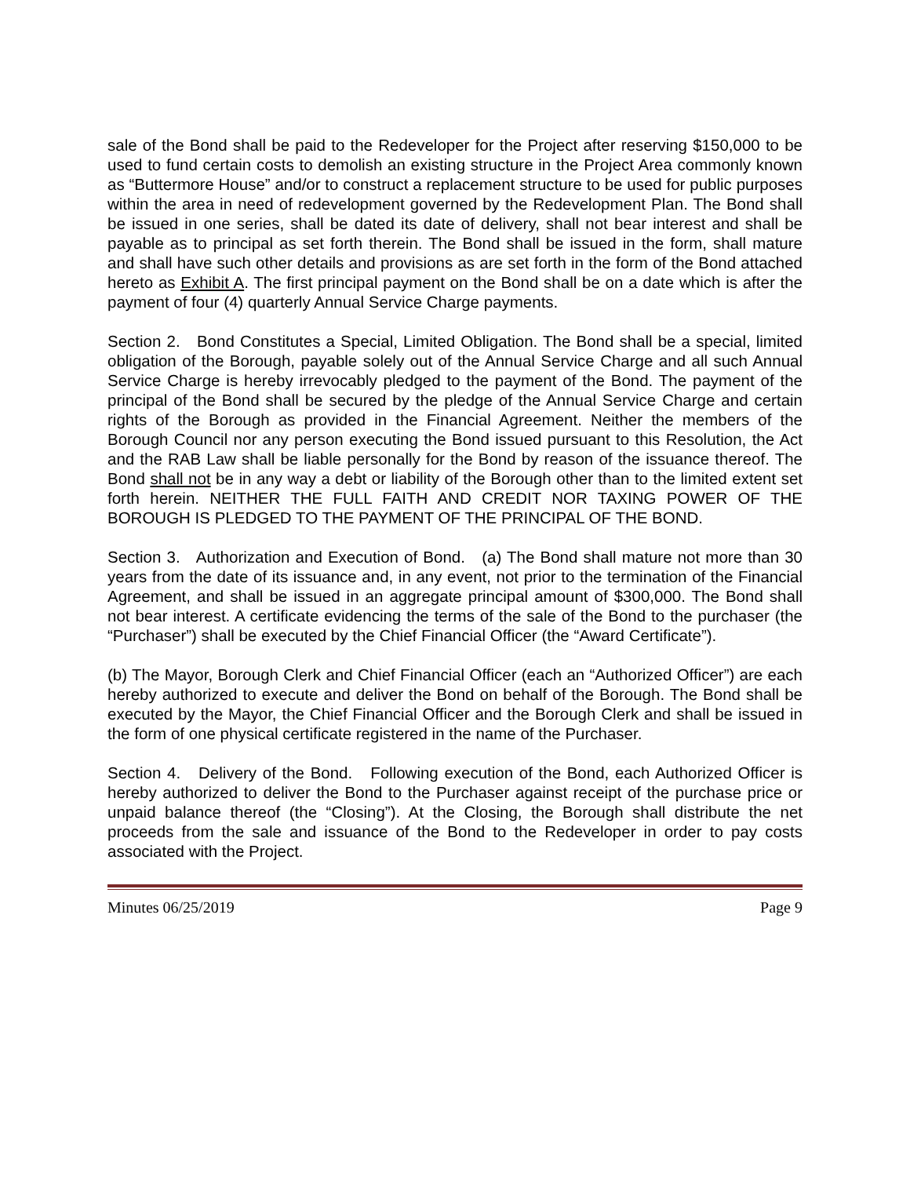sale of the Bond shall be paid to the Redeveloper for the Project after reserving $150,000 to be used to fund certain costs to demolish an existing structure in the Project Area commonly known as “Buttermore House” and/or to construct a replacement structure to be used for public purposes within the area in need of redevelopment governed by the Redevelopment Plan. The Bond shall be issued in one series, shall be dated its date of delivery, shall not bear interest and shall be payable as to principal as set forth therein. The Bond shall be issued in the form, shall mature and shall have such other details and provisions as are set forth in the form of the Bond attached hereto as Exhibit A. The first principal payment on the Bond shall be on a date which is after the payment of four (4) quarterly Annual Service Charge payments.
Section 2. Bond Constitutes a Special, Limited Obligation. The Bond shall be a special, limited obligation of the Borough, payable solely out of the Annual Service Charge and all such Annual Service Charge is hereby irrevocably pledged to the payment of the Bond. The payment of the principal of the Bond shall be secured by the pledge of the Annual Service Charge and certain rights of the Borough as provided in the Financial Agreement. Neither the members of the Borough Council nor any person executing the Bond issued pursuant to this Resolution, the Act and the RAB Law shall be liable personally for the Bond by reason of the issuance thereof. The Bond shall not be in any way a debt or liability of the Borough other than to the limited extent set forth herein. NEITHER THE FULL FAITH AND CREDIT NOR TAXING POWER OF THE BOROUGH IS PLEDGED TO THE PAYMENT OF THE PRINCIPAL OF THE BOND.
Section 3. Authorization and Execution of Bond. (a) The Bond shall mature not more than 30 years from the date of its issuance and, in any event, not prior to the termination of the Financial Agreement, and shall be issued in an aggregate principal amount of $300,000. The Bond shall not bear interest. A certificate evidencing the terms of the sale of the Bond to the purchaser (the “Purchaser”) shall be executed by the Chief Financial Officer (the “Award Certificate”).
(b) The Mayor, Borough Clerk and Chief Financial Officer (each an “Authorized Officer”) are each hereby authorized to execute and deliver the Bond on behalf of the Borough. The Bond shall be executed by the Mayor, the Chief Financial Officer and the Borough Clerk and shall be issued in the form of one physical certificate registered in the name of the Purchaser.
Section 4. Delivery of the Bond. Following execution of the Bond, each Authorized Officer is hereby authorized to deliver the Bond to the Purchaser against receipt of the purchase price or unpaid balance thereof (the “Closing”). At the Closing, the Borough shall distribute the net proceeds from the sale and issuance of the Bond to the Redeveloper in order to pay costs associated with the Project.
Minutes 06/25/2019 Page 9